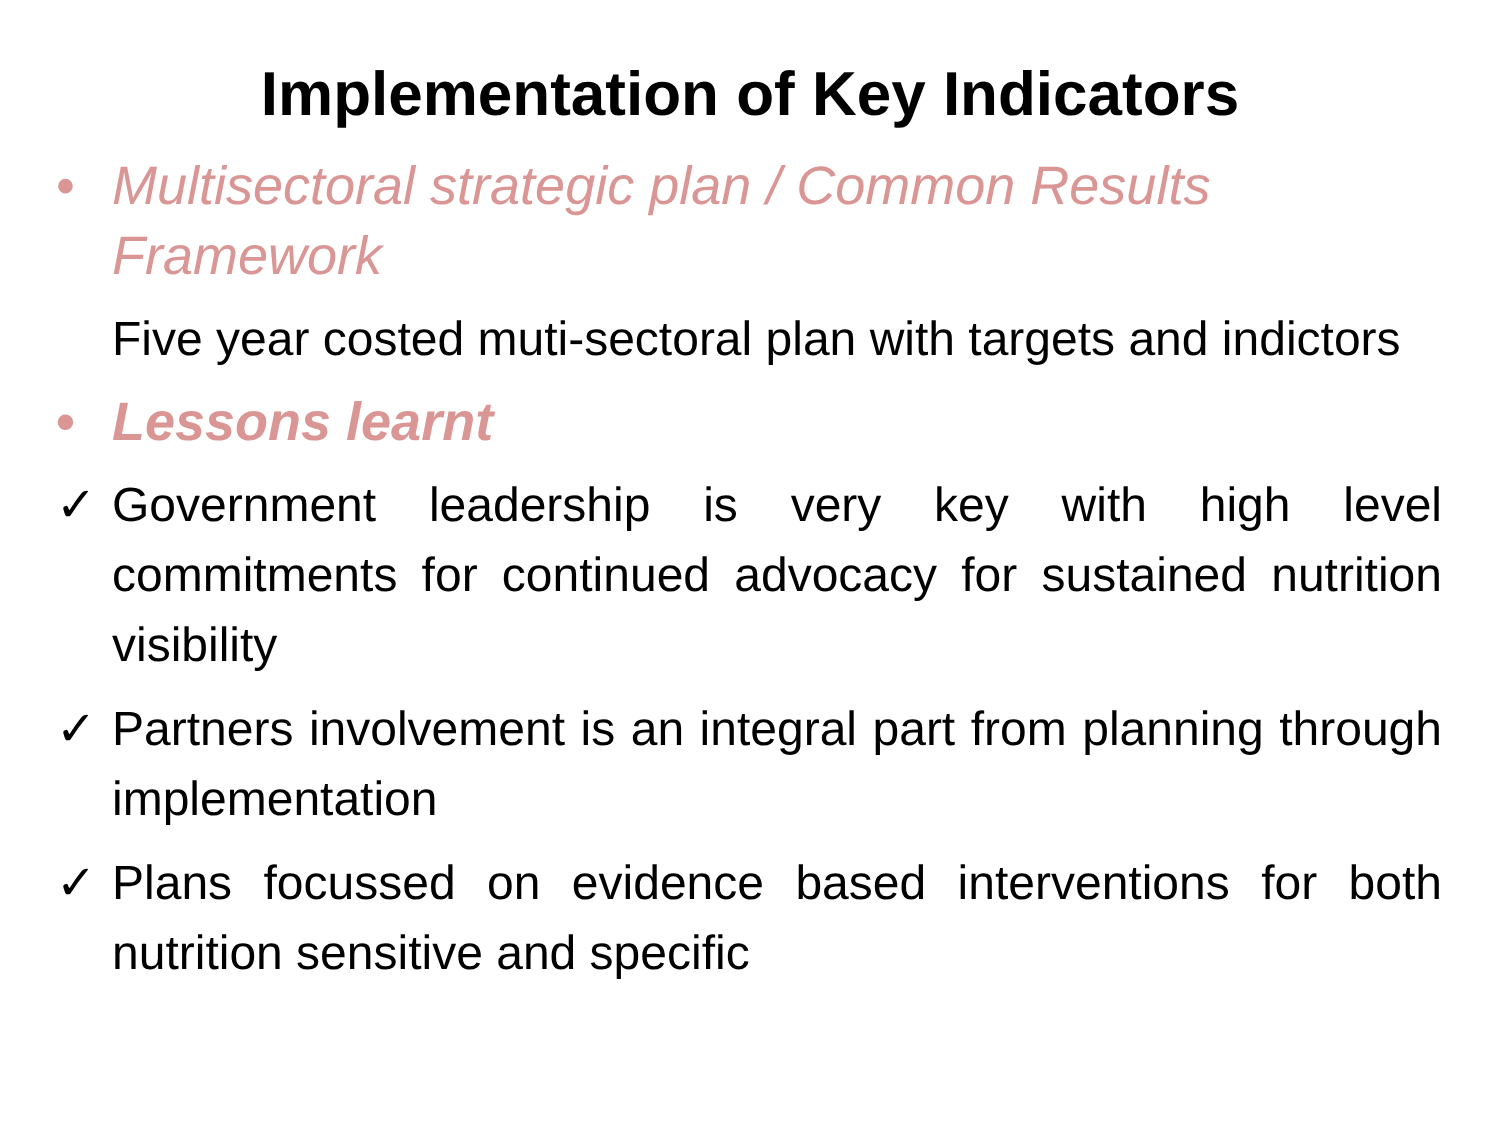Implementation of Key Indicators
• Multisectoral strategic plan / Common Results Framework
Five year costed muti-sectoral plan with targets and indictors
• Lessons learnt
✓ Government leadership is very key with high level commitments for continued advocacy for sustained nutrition visibility
✓ Partners involvement is an integral part from planning through implementation
✓ Plans focussed on evidence based interventions for both nutrition sensitive and specific